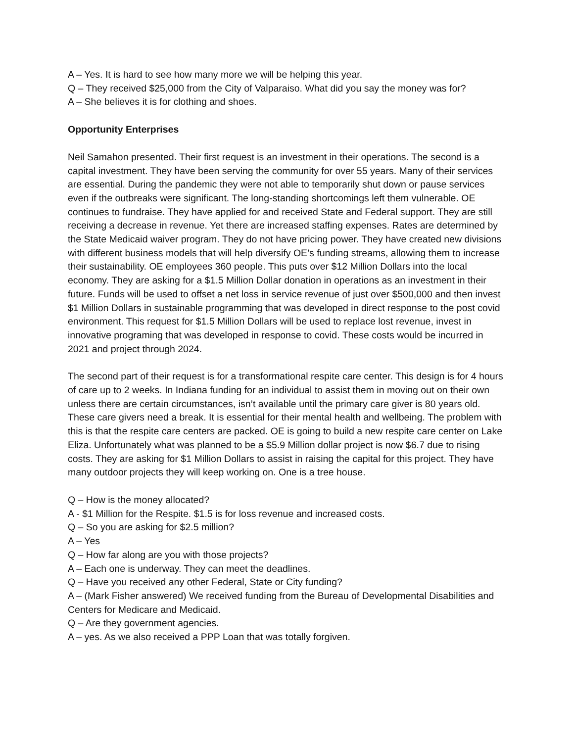A – Yes. It is hard to see how many more we will be helping this year.
Q – They received $25,000 from the City of Valparaiso. What did you say the money was for?
A – She believes it is for clothing and shoes.
Opportunity Enterprises
Neil Samahon presented. Their first request is an investment in their operations. The second is a capital investment. They have been serving the community for over 55 years. Many of their services are essential. During the pandemic they were not able to temporarily shut down or pause services even if the outbreaks were significant. The long-standing shortcomings left them vulnerable. OE continues to fundraise. They have applied for and received State and Federal support. They are still receiving a decrease in revenue. Yet there are increased staffing expenses. Rates are determined by the State Medicaid waiver program. They do not have pricing power. They have created new divisions with different business models that will help diversify OE’s funding streams, allowing them to increase their sustainability. OE employees 360 people. This puts over $12 Million Dollars into the local economy. They are asking for a $1.5 Million Dollar donation in operations as an investment in their future. Funds will be used to offset a net loss in service revenue of just over $500,000 and then invest $1 Million Dollars in sustainable programming that was developed in direct response to the post covid environment. This request for $1.5 Million Dollars will be used to replace lost revenue, invest in innovative programing that was developed in response to covid. These costs would be incurred in 2021 and project through 2024.
The second part of their request is for a transformational respite care center. This design is for 4 hours of care up to 2 weeks. In Indiana funding for an individual to assist them in moving out on their own unless there are certain circumstances, isn’t available until the primary care giver is 80 years old. These care givers need a break. It is essential for their mental health and wellbeing. The problem with this is that the respite care centers are packed. OE is going to build a new respite care center on Lake Eliza. Unfortunately what was planned to be a $5.9 Million dollar project is now $6.7 due to rising costs. They are asking for $1 Million Dollars to assist in raising the capital for this project. They have many outdoor projects they will keep working on. One is a tree house.
Q – How is the money allocated?
A - $1 Million for the Respite. $1.5 is for loss revenue and increased costs.
Q – So you are asking for $2.5 million?
A – Yes
Q – How far along are you with those projects?
A – Each one is underway. They can meet the deadlines.
Q – Have you received any other Federal, State or City funding?
A – (Mark Fisher answered) We received funding from the Bureau of Developmental Disabilities and Centers for Medicare and Medicaid.
Q – Are they government agencies.
A – yes. As we also received a PPP Loan that was totally forgiven.